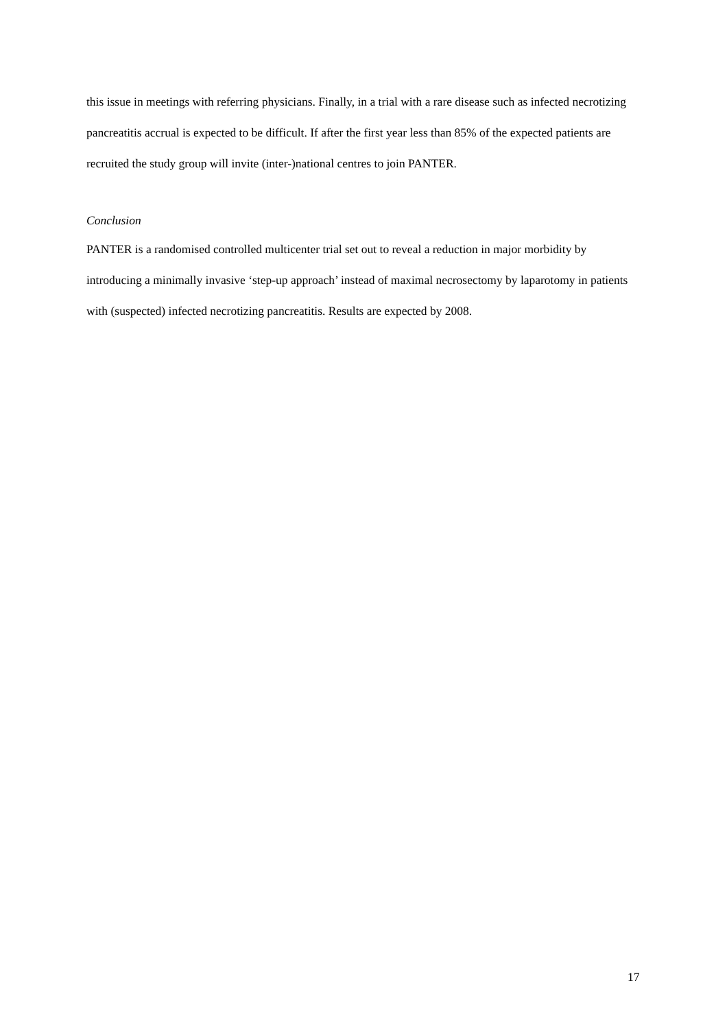this issue in meetings with referring physicians. Finally, in a trial with a rare disease such as infected necrotizing pancreatitis accrual is expected to be difficult. If after the first year less than 85% of the expected patients are recruited the study group will invite (inter-)national centres to join PANTER.
Conclusion
PANTER is a randomised controlled multicenter trial set out to reveal a reduction in major morbidity by introducing a minimally invasive ‘step-up approach’ instead of maximal necrosectomy by laparotomy in patients with (suspected) infected necrotizing pancreatitis. Results are expected by 2008.
17